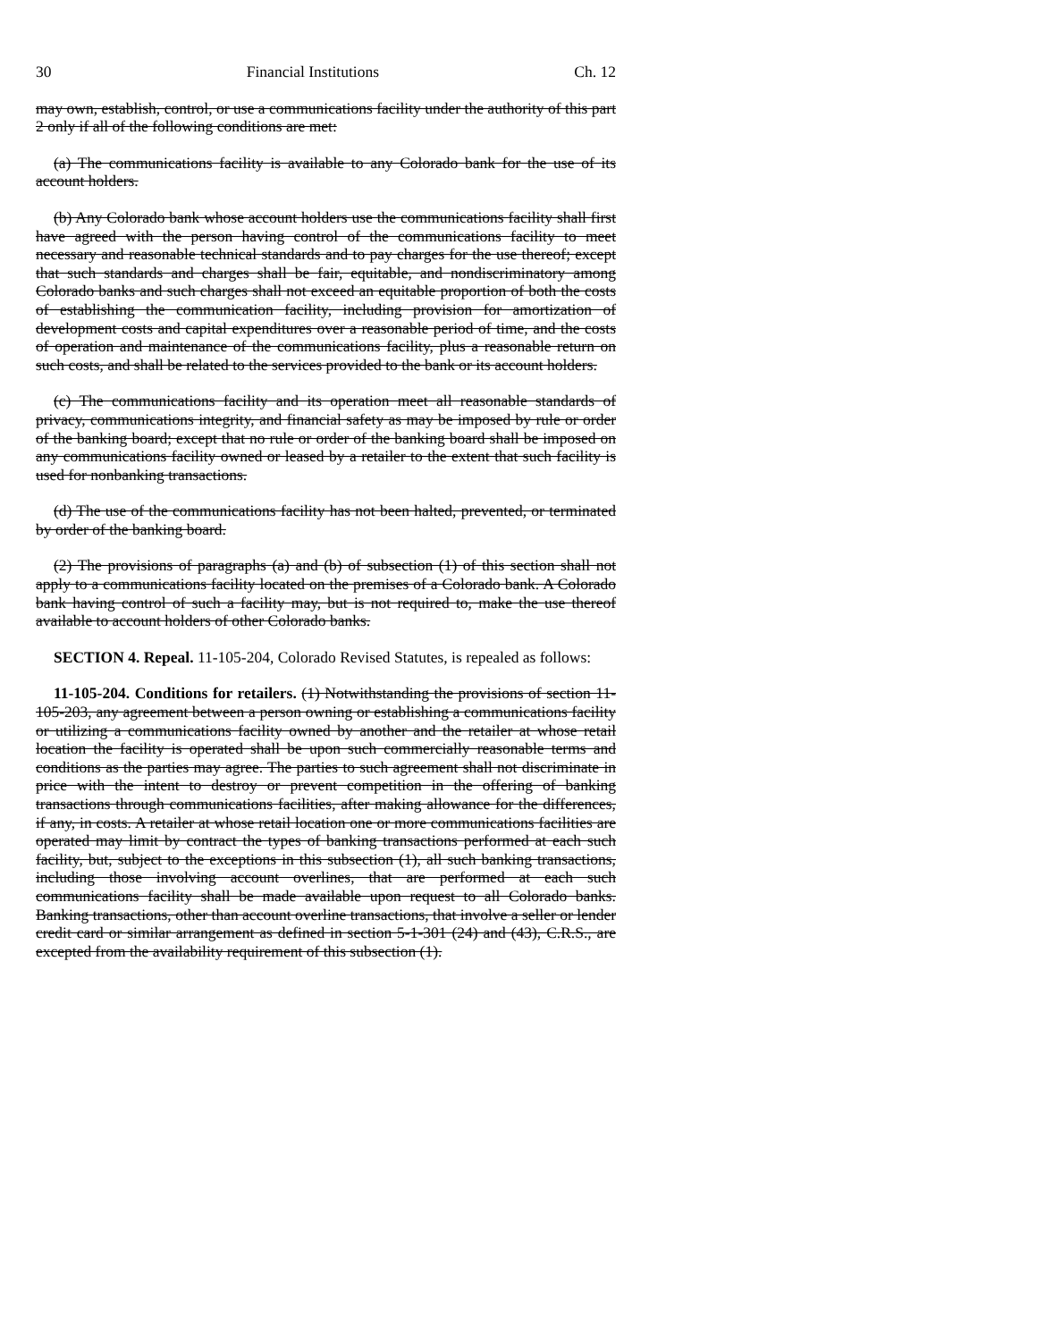30 Financial Institutions Ch. 12
may own, establish, control, or use a communications facility under the authority of this part 2 only if all of the following conditions are met:
(a) The communications facility is available to any Colorado bank for the use of its account holders.
(b) Any Colorado bank whose account holders use the communications facility shall first have agreed with the person having control of the communications facility to meet necessary and reasonable technical standards and to pay charges for the use thereof; except that such standards and charges shall be fair, equitable, and nondiscriminatory among Colorado banks and such charges shall not exceed an equitable proportion of both the costs of establishing the communication facility, including provision for amortization of development costs and capital expenditures over a reasonable period of time, and the costs of operation and maintenance of the communications facility, plus a reasonable return on such costs, and shall be related to the services provided to the bank or its account holders.
(c) The communications facility and its operation meet all reasonable standards of privacy, communications integrity, and financial safety as may be imposed by rule or order of the banking board; except that no rule or order of the banking board shall be imposed on any communications facility owned or leased by a retailer to the extent that such facility is used for nonbanking transactions.
(d) The use of the communications facility has not been halted, prevented, or terminated by order of the banking board.
(2) The provisions of paragraphs (a) and (b) of subsection (1) of this section shall not apply to a communications facility located on the premises of a Colorado bank. A Colorado bank having control of such a facility may, but is not required to, make the use thereof available to account holders of other Colorado banks.
SECTION 4. Repeal. 11-105-204, Colorado Revised Statutes, is repealed as follows:
11-105-204. Conditions for retailers. (1) Notwithstanding the provisions of section 11-105-203, any agreement between a person owning or establishing a communications facility or utilizing a communications facility owned by another and the retailer at whose retail location the facility is operated shall be upon such commercially reasonable terms and conditions as the parties may agree. The parties to such agreement shall not discriminate in price with the intent to destroy or prevent competition in the offering of banking transactions through communications facilities, after making allowance for the differences, if any, in costs. A retailer at whose retail location one or more communications facilities are operated may limit by contract the types of banking transactions performed at each such facility, but, subject to the exceptions in this subsection (1), all such banking transactions, including those involving account overlines, that are performed at each such communications facility shall be made available upon request to all Colorado banks. Banking transactions, other than account overline transactions, that involve a seller or lender credit card or similar arrangement as defined in section 5-1-301 (24) and (43), C.R.S., are excepted from the availability requirement of this subsection (1).